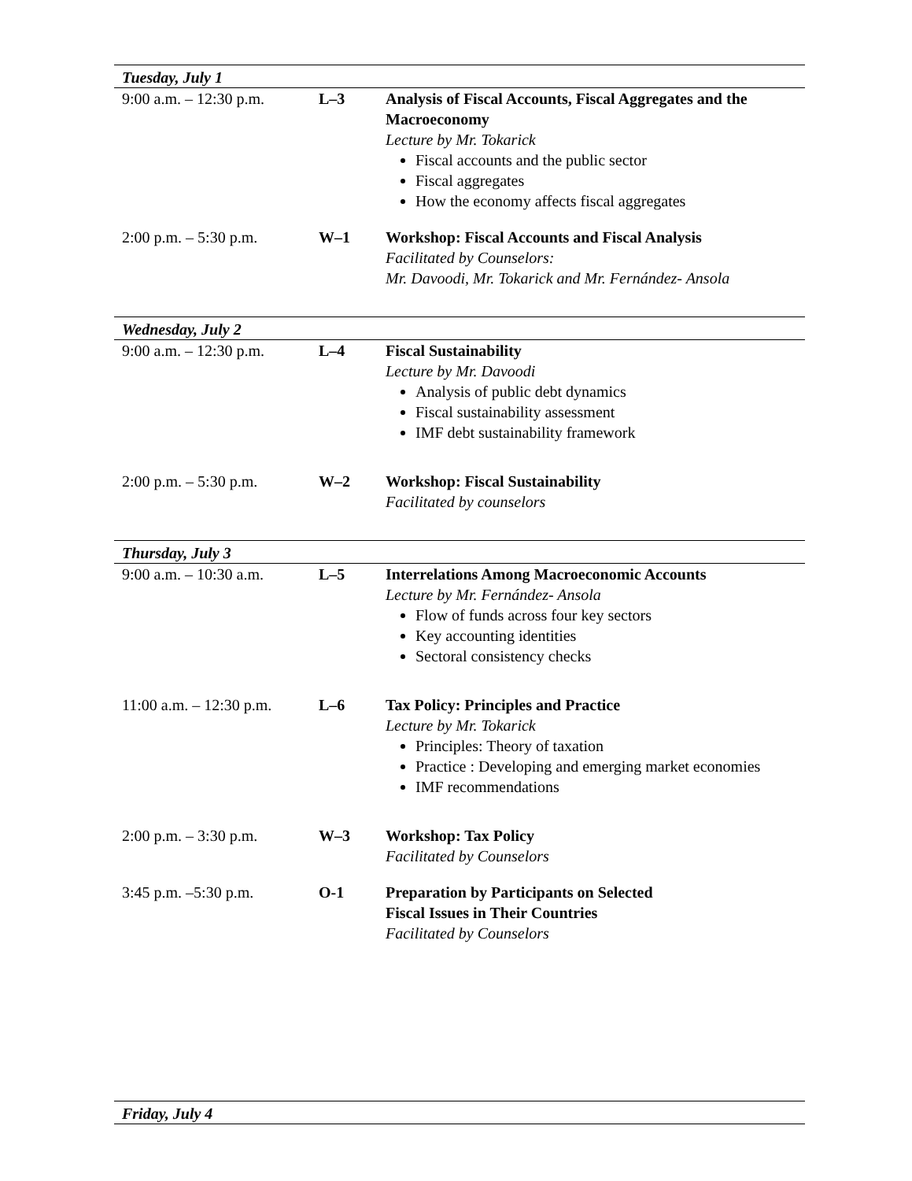| Tuesday, July 1 | | |
| 9:00 a.m. – 12:30 p.m. | L–3 | Analysis of Fiscal Accounts, Fiscal Aggregates and the Macroeconomy Lecture by Mr. Tokarick Fiscal accounts and the public sector Fiscal aggregates How the economy affects fiscal aggregates |
| 2:00 p.m. – 5:30 p.m. | W–1 | Workshop: Fiscal Accounts and Fiscal Analysis Facilitated by Counselors: Mr. Davoodi, Mr. Tokarick and Mr. Fernández- Ansola |
| Wednesday, July 2 | | |
| 9:00 a.m. – 12:30 p.m. | L–4 | Fiscal Sustainability Lecture by Mr. Davoodi Analysis of public debt dynamics Fiscal sustainability assessment IMF debt sustainability framework |
| 2:00 p.m. – 5:30 p.m. | W–2 | Workshop: Fiscal Sustainability Facilitated by counselors |
| Thursday, July 3 | | |
| 9:00 a.m. – 10:30 a.m. | L–5 | Interrelations Among Macroeconomic Accounts Lecture by Mr. Fernández- Ansola Flow of funds across four key sectors Key accounting identities Sectoral consistency checks |
| 11:00 a.m. – 12:30 p.m. | L–6 | Tax Policy: Principles and Practice Lecture by Mr. Tokarick Principles: Theory of taxation Practice : Developing and emerging market economies IMF recommendations |
| 2:00 p.m. – 3:30 p.m. | W–3 | Workshop: Tax Policy Facilitated by Counselors |
| 3:45 p.m. –5:30 p.m. | O-1 | Preparation by Participants on Selected Fiscal Issues in Their Countries Facilitated by Counselors |
| Friday, July 4 | | |